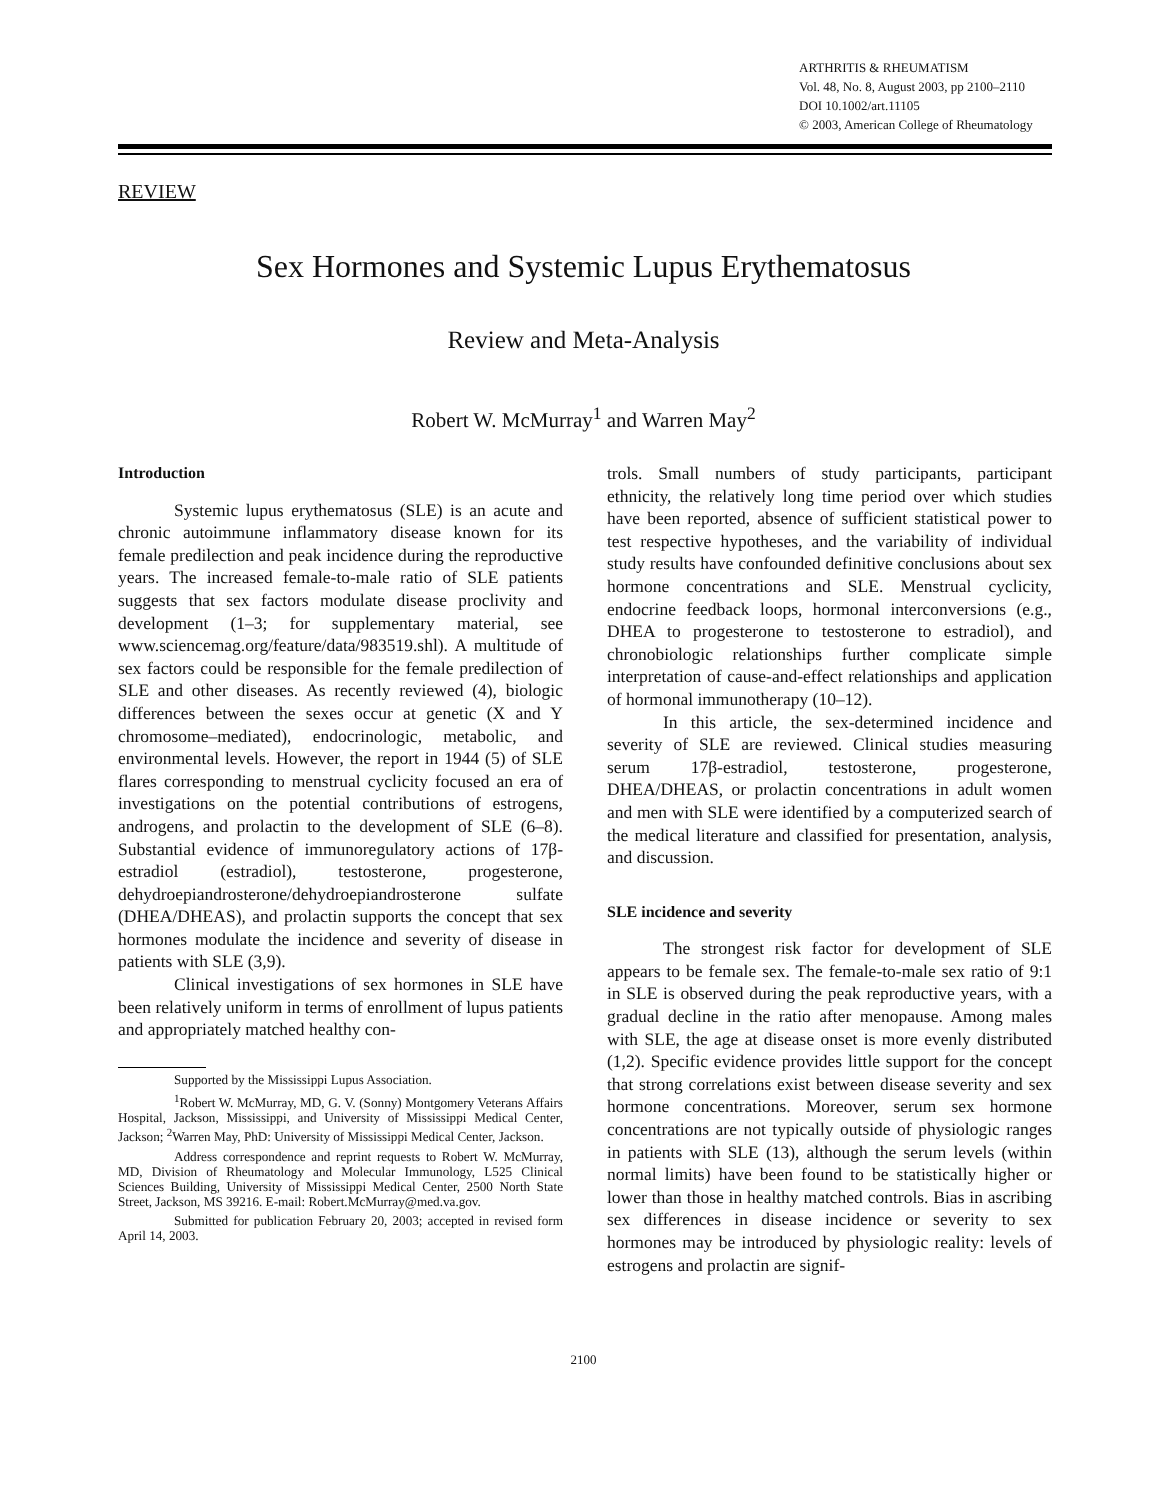ARTHRITIS & RHEUMATISM
Vol. 48, No. 8, August 2003, pp 2100–2110
DOI 10.1002/art.11105
© 2003, American College of Rheumatology
REVIEW
Sex Hormones and Systemic Lupus Erythematosus
Review and Meta-Analysis
Robert W. McMurray<sup>1</sup> and Warren May<sup>2</sup>
Introduction
Systemic lupus erythematosus (SLE) is an acute and chronic autoimmune inflammatory disease known for its female predilection and peak incidence during the reproductive years. The increased female-to-male ratio of SLE patients suggests that sex factors modulate disease proclivity and development (1–3; for supplementary material, see www.sciencemag.org/feature/data/983519.shl). A multitude of sex factors could be responsible for the female predilection of SLE and other diseases. As recently reviewed (4), biologic differences between the sexes occur at genetic (X and Y chromosome–mediated), endocrinologic, metabolic, and environmental levels. However, the report in 1944 (5) of SLE flares corresponding to menstrual cyclicity focused an era of investigations on the potential contributions of estrogens, androgens, and prolactin to the development of SLE (6–8). Substantial evidence of immunoregulatory actions of 17β-estradiol (estradiol), testosterone, progesterone, dehydroepiandrosterone/dehydroepiandrosterone sulfate (DHEA/DHEAS), and prolactin supports the concept that sex hormones modulate the incidence and severity of disease in patients with SLE (3,9).
Clinical investigations of sex hormones in SLE have been relatively uniform in terms of enrollment of lupus patients and appropriately matched healthy con-
Supported by the Mississippi Lupus Association.
<sup>1</sup> Robert W. McMurray, MD, G. V. (Sonny) Montgomery Veterans Affairs Hospital, Jackson, Mississippi, and University of Mississippi Medical Center, Jackson; <sup>2</sup>Warren May, PhD: University of Mississippi Medical Center, Jackson.
Address correspondence and reprint requests to Robert W. McMurray, MD, Division of Rheumatology and Molecular Immunology, L525 Clinical Sciences Building, University of Mississippi Medical Center, 2500 North State Street, Jackson, MS 39216. E-mail: Robert.McMurray@med.va.gov.
Submitted for publication February 20, 2003; accepted in revised form April 14, 2003.
trols. Small numbers of study participants, participant ethnicity, the relatively long time period over which studies have been reported, absence of sufficient statistical power to test respective hypotheses, and the variability of individual study results have confounded definitive conclusions about sex hormone concentrations and SLE. Menstrual cyclicity, endocrine feedback loops, hormonal interconversions (e.g., DHEA to progesterone to testosterone to estradiol), and chronobiologic relationships further complicate simple interpretation of cause-and-effect relationships and application of hormonal immunotherapy (10–12).
In this article, the sex-determined incidence and severity of SLE are reviewed. Clinical studies measuring serum 17β-estradiol, testosterone, progesterone, DHEA/DHEAS, or prolactin concentrations in adult women and men with SLE were identified by a computerized search of the medical literature and classified for presentation, analysis, and discussion.
SLE incidence and severity
The strongest risk factor for development of SLE appears to be female sex. The female-to-male sex ratio of 9:1 in SLE is observed during the peak reproductive years, with a gradual decline in the ratio after menopause. Among males with SLE, the age at disease onset is more evenly distributed (1,2). Specific evidence provides little support for the concept that strong correlations exist between disease severity and sex hormone concentrations. Moreover, serum sex hormone concentrations are not typically outside of physiologic ranges in patients with SLE (13), although the serum levels (within normal limits) have been found to be statistically higher or lower than those in healthy matched controls. Bias in ascribing sex differences in disease incidence or severity to sex hormones may be introduced by physiologic reality: levels of estrogens and prolactin are signif-
2100